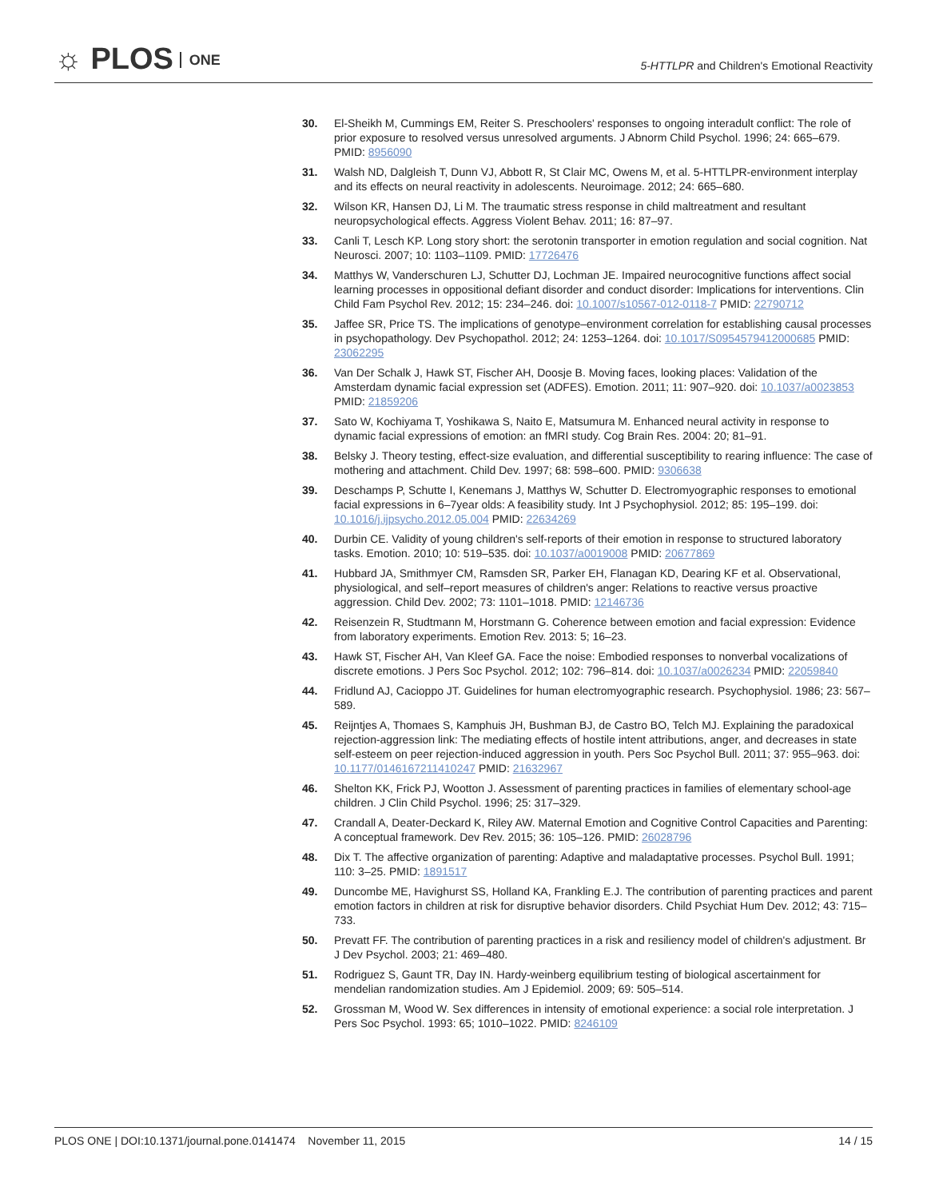☼ PLOS ONE
5-HTTLPR and Children's Emotional Reactivity
30. El-Sheikh M, Cummings EM, Reiter S. Preschoolers' responses to ongoing interadult conflict: The role of prior exposure to resolved versus unresolved arguments. J Abnorm Child Psychol. 1996; 24: 665–679. PMID: 8956090
31. Walsh ND, Dalgleish T, Dunn VJ, Abbott R, St Clair MC, Owens M, et al. 5-HTTLPR-environment interplay and its effects on neural reactivity in adolescents. Neuroimage. 2012; 24: 665–680.
32. Wilson KR, Hansen DJ, Li M. The traumatic stress response in child maltreatment and resultant neuropsychological effects. Aggress Violent Behav. 2011; 16: 87–97.
33. Canli T, Lesch KP. Long story short: the serotonin transporter in emotion regulation and social cognition. Nat Neurosci. 2007; 10: 1103–1109. PMID: 17726476
34. Matthys W, Vanderschuren LJ, Schutter DJ, Lochman JE. Impaired neurocognitive functions affect social learning processes in oppositional defiant disorder and conduct disorder: Implications for interventions. Clin Child Fam Psychol Rev. 2012; 15: 234–246. doi: 10.1007/s10567-012-0118-7 PMID: 22790712
35. Jaffee SR, Price TS. The implications of genotype–environment correlation for establishing causal processes in psychopathology. Dev Psychopathol. 2012; 24: 1253–1264. doi: 10.1017/S0954579412000685 PMID: 23062295
36. Van Der Schalk J, Hawk ST, Fischer AH, Doosje B. Moving faces, looking places: Validation of the Amsterdam dynamic facial expression set (ADFES). Emotion. 2011; 11: 907–920. doi: 10.1037/a0023853 PMID: 21859206
37. Sato W, Kochiyama T, Yoshikawa S, Naito E, Matsumura M. Enhanced neural activity in response to dynamic facial expressions of emotion: an fMRI study. Cog Brain Res. 2004: 20; 81–91.
38. Belsky J. Theory testing, effect-size evaluation, and differential susceptibility to rearing influence: The case of mothering and attachment. Child Dev. 1997; 68: 598–600. PMID: 9306638
39. Deschamps P, Schutte I, Kenemans J, Matthys W, Schutter D. Electromyographic responses to emotional facial expressions in 6–7year olds: A feasibility study. Int J Psychophysiol. 2012; 85: 195–199. doi: 10.1016/j.ijpsycho.2012.05.004 PMID: 22634269
40. Durbin CE. Validity of young children's self-reports of their emotion in response to structured laboratory tasks. Emotion. 2010; 10: 519–535. doi: 10.1037/a0019008 PMID: 20677869
41. Hubbard JA, Smithmyer CM, Ramsden SR, Parker EH, Flanagan KD, Dearing KF et al. Observational, physiological, and self–report measures of children's anger: Relations to reactive versus proactive aggression. Child Dev. 2002; 73: 1101–1018. PMID: 12146736
42. Reisenzein R, Studtmann M, Horstmann G. Coherence between emotion and facial expression: Evidence from laboratory experiments. Emotion Rev. 2013: 5; 16–23.
43. Hawk ST, Fischer AH, Van Kleef GA. Face the noise: Embodied responses to nonverbal vocalizations of discrete emotions. J Pers Soc Psychol. 2012; 102: 796–814. doi: 10.1037/a0026234 PMID: 22059840
44. Fridlund AJ, Cacioppo JT. Guidelines for human electromyographic research. Psychophysiol. 1986; 23: 567–589.
45. Reijntjes A, Thomaes S, Kamphuis JH, Bushman BJ, de Castro BO, Telch MJ. Explaining the paradoxical rejection-aggression link: The mediating effects of hostile intent attributions, anger, and decreases in state self-esteem on peer rejection-induced aggression in youth. Pers Soc Psychol Bull. 2011; 37: 955–963. doi: 10.1177/0146167211410247 PMID: 21632967
46. Shelton KK, Frick PJ, Wootton J. Assessment of parenting practices in families of elementary school-age children. J Clin Child Psychol. 1996; 25: 317–329.
47. Crandall A, Deater-Deckard K, Riley AW. Maternal Emotion and Cognitive Control Capacities and Parenting: A conceptual framework. Dev Rev. 2015; 36: 105–126. PMID: 26028796
48. Dix T. The affective organization of parenting: Adaptive and maladaptative processes. Psychol Bull. 1991; 110: 3–25. PMID: 1891517
49. Duncombe ME, Havighurst SS, Holland KA, Frankling E.J. The contribution of parenting practices and parent emotion factors in children at risk for disruptive behavior disorders. Child Psychiat Hum Dev. 2012; 43: 715–733.
50. Prevatt FF. The contribution of parenting practices in a risk and resiliency model of children's adjustment. Br J Dev Psychol. 2003; 21: 469–480.
51. Rodriguez S, Gaunt TR, Day IN. Hardy-weinberg equilibrium testing of biological ascertainment for mendelian randomization studies. Am J Epidemiol. 2009; 69: 505–514.
52. Grossman M, Wood W. Sex differences in intensity of emotional experience: a social role interpretation. J Pers Soc Psychol. 1993: 65; 1010–1022. PMID: 8246109
PLOS ONE | DOI:10.1371/journal.pone.0141474 November 11, 2015 14 / 15